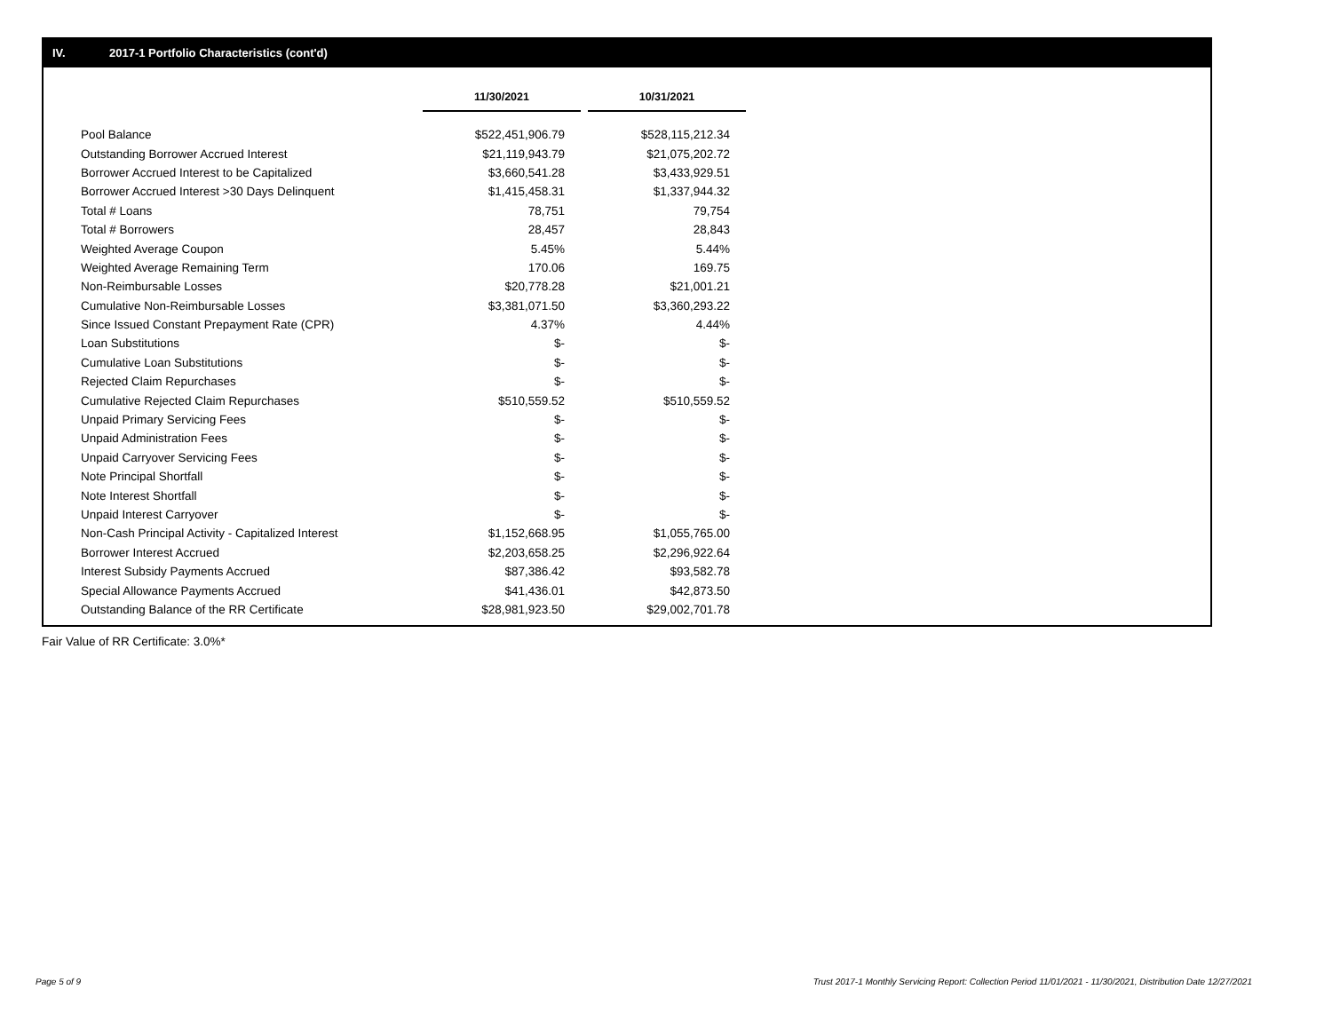IV. 2017-1 Portfolio Characteristics (cont'd)
| | 11/30/2021 | | 10/31/2021 |
| Pool Balance | $522,451,906.79 | | $528,115,212.34 |
| Outstanding Borrower Accrued Interest | $21,119,943.79 | | $21,075,202.72 |
| Borrower Accrued Interest to be Capitalized | $3,660,541.28 | | $3,433,929.51 |
| Borrower Accrued Interest >30 Days Delinquent | $1,415,458.31 | | $1,337,944.32 |
| Total # Loans | 78,751 | | 79,754 |
| Total # Borrowers | 28,457 | | 28,843 |
| Weighted Average Coupon | 5.45% | | 5.44% |
| Weighted Average Remaining Term | 170.06 | | 169.75 |
| Non-Reimbursable Losses | $20,778.28 | | $21,001.21 |
| Cumulative Non-Reimbursable Losses | $3,381,071.50 | | $3,360,293.22 |
| Since Issued Constant Prepayment Rate (CPR) | 4.37% | | 4.44% |
| Loan Substitutions | $- | | $- |
| Cumulative Loan Substitutions | $- | | $- |
| Rejected Claim Repurchases | $- | | $- |
| Cumulative Rejected Claim Repurchases | $510,559.52 | | $510,559.52 |
| Unpaid Primary Servicing Fees | $- | | $- |
| Unpaid Administration Fees | $- | | $- |
| Unpaid Carryover Servicing Fees | $- | | $- |
| Note Principal Shortfall | $- | | $- |
| Note Interest Shortfall | $- | | $- |
| Unpaid Interest Carryover | $- | | $- |
| Non-Cash Principal Activity - Capitalized Interest | $1,152,668.95 | | $1,055,765.00 |
| Borrower Interest Accrued | $2,203,658.25 | | $2,296,922.64 |
| Interest Subsidy Payments Accrued | $87,386.42 | | $93,582.78 |
| Special Allowance Payments Accrued | $41,436.01 | | $42,873.50 |
| Outstanding Balance of the RR Certificate | $28,981,923.50 | | $29,002,701.78 |
Fair Value of RR Certificate: 3.0%*
Page 5 of 9
Trust 2017-1 Monthly Servicing Report: Collection Period 11/01/2021 - 11/30/2021, Distribution Date 12/27/2021